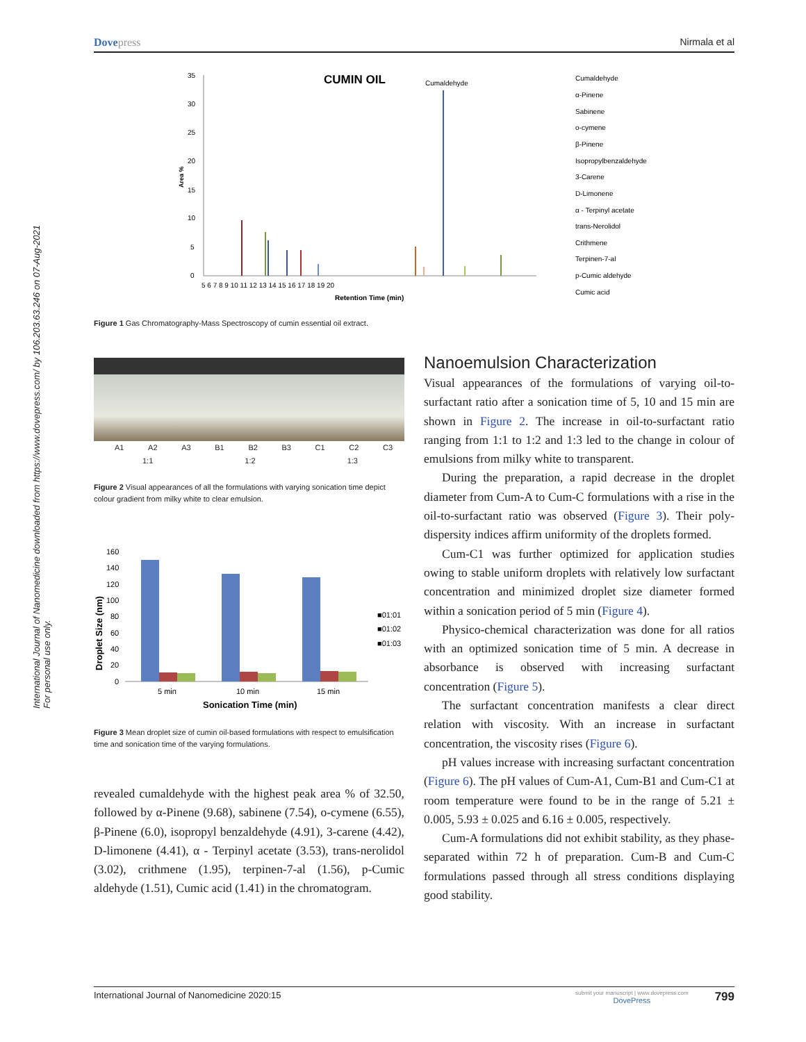Dove press Nirmala et al
International Journal of Nanomedicine downloaded from https://www.dovepress.com/ by 106.203.63.246 on 07-Aug-2021
For personal use only.
CUMIN OIL
Cumaldehyde
35
30
25
20
15
10
5
0
Area %
5 6 7 8 9 10 11 12 13 14 15 16 17 18 19 20
Retention Time (min)
Cumaldehyde
α-Pinene
Sabinene
o-cymene
β-Pinene
Isopropylbenzaldehyde
3-Carene
D-Limonene
α - Terpinyl acetate
trans-Nerolidol
Crithmene
Terpinen-7-al
p-Cumic aldehyde
Cumic acid
Figure 1 Gas Chromatography-Mass Spectroscopy of cumin essential oil extract.
A1 A2 A3 B1 B2 B3 C1 C2 C3
1:1 1:2 1:3
Figure 2 Visual appearances of all the formulations with varying sonication time depict colour gradient from milky white to clear emulsion.
160
140
120
100
80
60
40
20
0
Droplet Size (nm)
5 min
10 min
15 min
Sonication Time (min)
■01:01
■01:02
■01:03
Figure 3 Mean droplet size of cumin oil-based formulations with respect to emulsification time and sonication time of the varying formulations.
revealed cumaldehyde with the highest peak area % of 32.50, followed by α-Pinene (9.68), sabinene (7.54), o-cymene (6.55), β-Pinene (6.0), isopropyl benzaldehyde (4.91), 3-carene (4.42), D-limonene (4.41), α - Terpinyl acetate (3.53), trans-nerolidol (3.02), crithmene (1.95), terpinen-7-al (1.56), p-Cumic aldehyde (1.51), Cumic acid (1.41) in the chromatogram.
Nanoemulsion Characterization
Visual appearances of the formulations of varying oil-to-surfactant ratio after a sonication time of 5, 10 and 15 min are shown in Figure 2. The increase in oil-to-surfactant ratio ranging from 1:1 to 1:2 and 1:3 led to the change in colour of emulsions from milky white to transparent.
During the preparation, a rapid decrease in the droplet diameter from Cum-A to Cum-C formulations with a rise in the oil-to-surfactant ratio was observed (Figure 3). Their poly-dispersity indices affirm uniformity of the droplets formed.
Cum-C1 was further optimized for application studies owing to stable uniform droplets with relatively low surfactant concentration and minimized droplet size diameter formed within a sonication period of 5 min (Figure 4).
Physico-chemical characterization was done for all ratios with an optimized sonication time of 5 min. A decrease in absorbance is observed with increasing surfactant concentration (Figure 5).
The surfactant concentration manifests a clear direct relation with viscosity. With an increase in surfactant concentration, the viscosity rises (Figure 6).
pH values increase with increasing surfactant concentration (Figure 6). The pH values of Cum-A1, Cum-B1 and Cum-C1 at room temperature were found to be in the range of 5.21 ± 0.005, 5.93 ± 0.025 and 6.16 ± 0.005, respectively.
Cum-A formulations did not exhibit stability, as they phase-separated within 72 h of preparation. Cum-B and Cum-C formulations passed through all stress conditions displaying good stability.
International Journal of Nanomedicine 2020:15 799 submit your manuscript | www.dovepress.com
DovePress